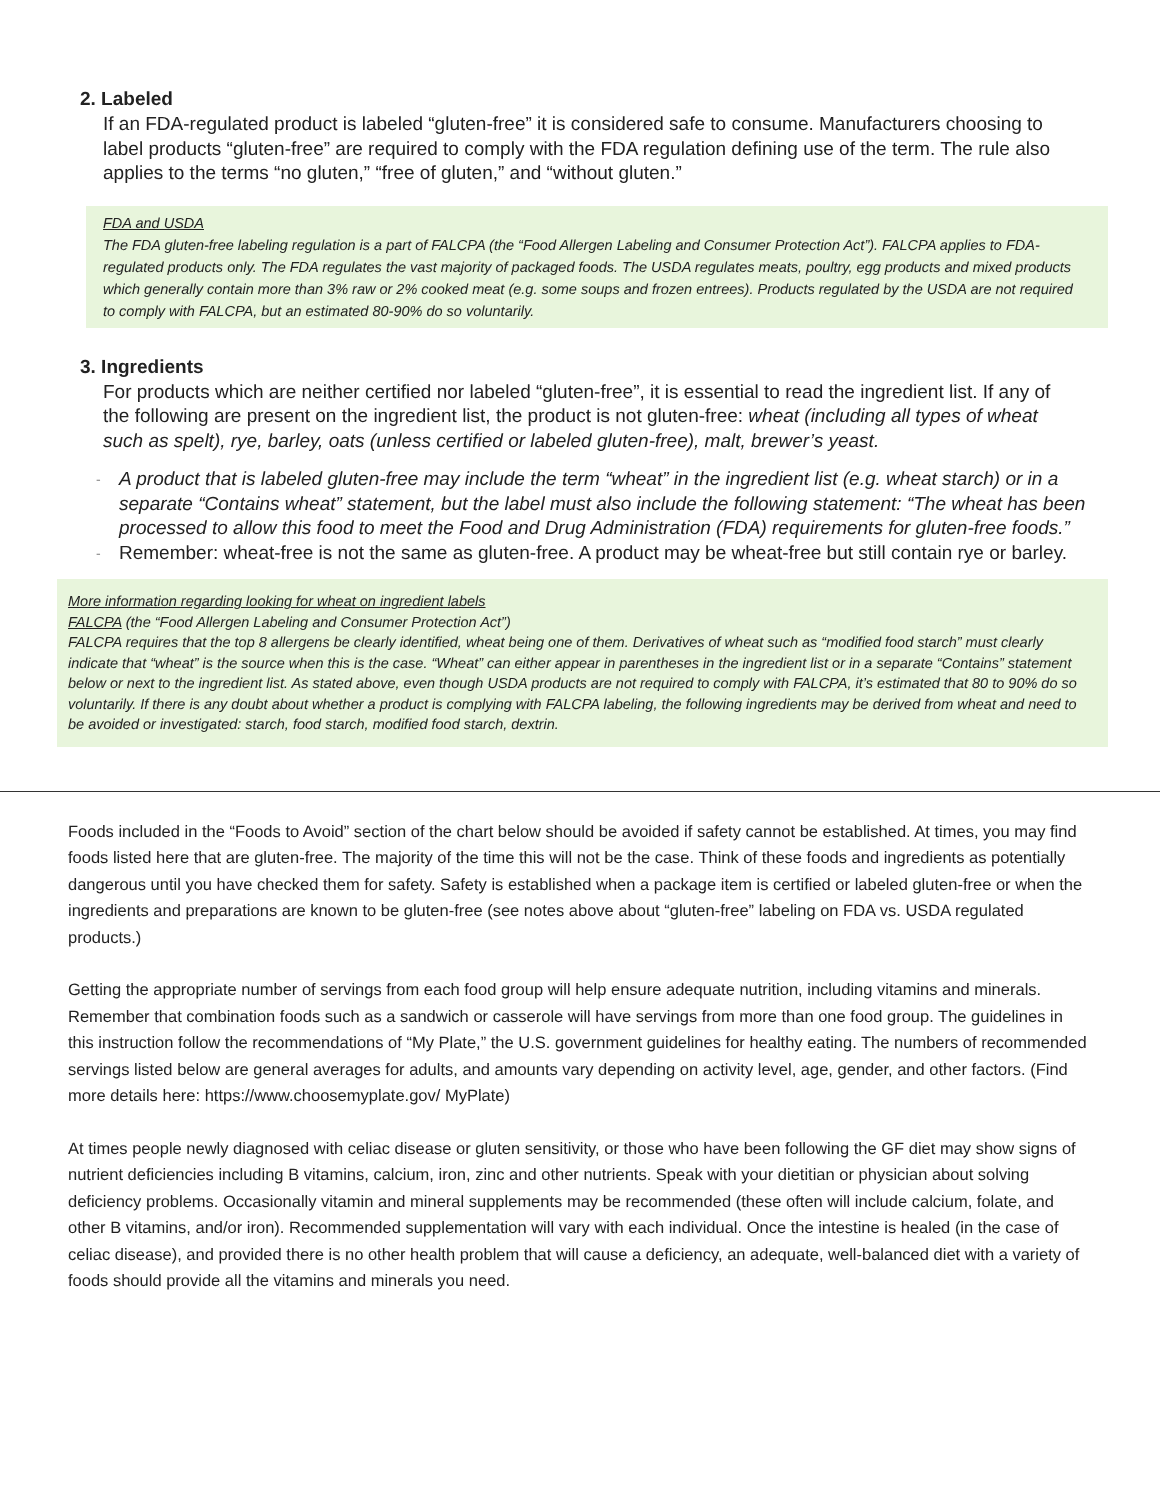2. Labeled
If an FDA-regulated product is labeled “gluten-free” it is considered safe to consume. Manufacturers choosing to label products “gluten-free” are required to comply with the FDA regulation defining use of the term. The rule also applies to the terms “no gluten,” “free of gluten,” and “without gluten.”
FDA and USDA
The FDA gluten-free labeling regulation is a part of FALCPA (the “Food Allergen Labeling and Consumer Protection Act”). FALCPA applies to FDA-regulated products only. The FDA regulates the vast majority of packaged foods. The USDA regulates meats, poultry, egg products and mixed products which generally contain more than 3% raw or 2% cooked meat (e.g. some soups and frozen entrees). Products regulated by the USDA are not required to comply with FALCPA, but an estimated 80-90% do so voluntarily.
3. Ingredients
For products which are neither certified nor labeled “gluten-free”, it is essential to read the ingredient list. If any of the following are present on the ingredient list, the product is not gluten-free: wheat (including all types of wheat such as spelt), rye, barley, oats (unless certified or labeled gluten-free), malt, brewer’s yeast.
- A product that is labeled gluten-free may include the term “wheat” in the ingredient list (e.g. wheat starch) or in a separate “Contains wheat” statement, but the label must also include the following statement: “The wheat has been processed to allow this food to meet the Food and Drug Administration (FDA) requirements for gluten-free foods.”
- Remember: wheat-free is not the same as gluten-free. A product may be wheat-free but still contain rye or barley.
More information regarding looking for wheat on ingredient labels
FALCPA (the “Food Allergen Labeling and Consumer Protection Act”)
FALCPA requires that the top 8 allergens be clearly identified, wheat being one of them. Derivatives of wheat such as “modified food starch” must clearly indicate that “wheat” is the source when this is the case. “Wheat” can either appear in parentheses in the ingredient list or in a separate “Contains” statement below or next to the ingredient list. As stated above, even though USDA products are not required to comply with FALCPA, it’s estimated that 80 to 90% do so voluntarily. If there is any doubt about whether a product is complying with FALCPA labeling, the following ingredients may be derived from wheat and need to be avoided or investigated: starch, food starch, modified food starch, dextrin.
Foods included in the “Foods to Avoid” section of the chart below should be avoided if safety cannot be established. At times, you may find foods listed here that are gluten-free. The majority of the time this will not be the case. Think of these foods and ingredients as potentially dangerous until you have checked them for safety. Safety is established when a package item is certified or labeled gluten-free or when the ingredients and preparations are known to be gluten-free (see notes above about “gluten-free” labeling on FDA vs. USDA regulated products.)
Getting the appropriate number of servings from each food group will help ensure adequate nutrition, including vitamins and minerals. Remember that combination foods such as a sandwich or casserole will have servings from more than one food group. The guidelines in this instruction follow the recommendations of “My Plate,” the U.S. government guidelines for healthy eating. The numbers of recommended servings listed below are general averages for adults, and amounts vary depending on activity level, age, gender, and other factors. (Find more details here: https://www.choosemyplate.gov/ MyPlate)
At times people newly diagnosed with celiac disease or gluten sensitivity, or those who have been following the GF diet may show signs of nutrient deficiencies including B vitamins, calcium, iron, zinc and other nutrients. Speak with your dietitian or physician about solving deficiency problems. Occasionally vitamin and mineral supplements may be recommended (these often will include calcium, folate, and other B vitamins, and/or iron). Recommended supplementation will vary with each individual. Once the intestine is healed (in the case of celiac disease), and provided there is no other health problem that will cause a deficiency, an adequate, well-balanced diet with a variety of foods should provide all the vitamins and minerals you need.